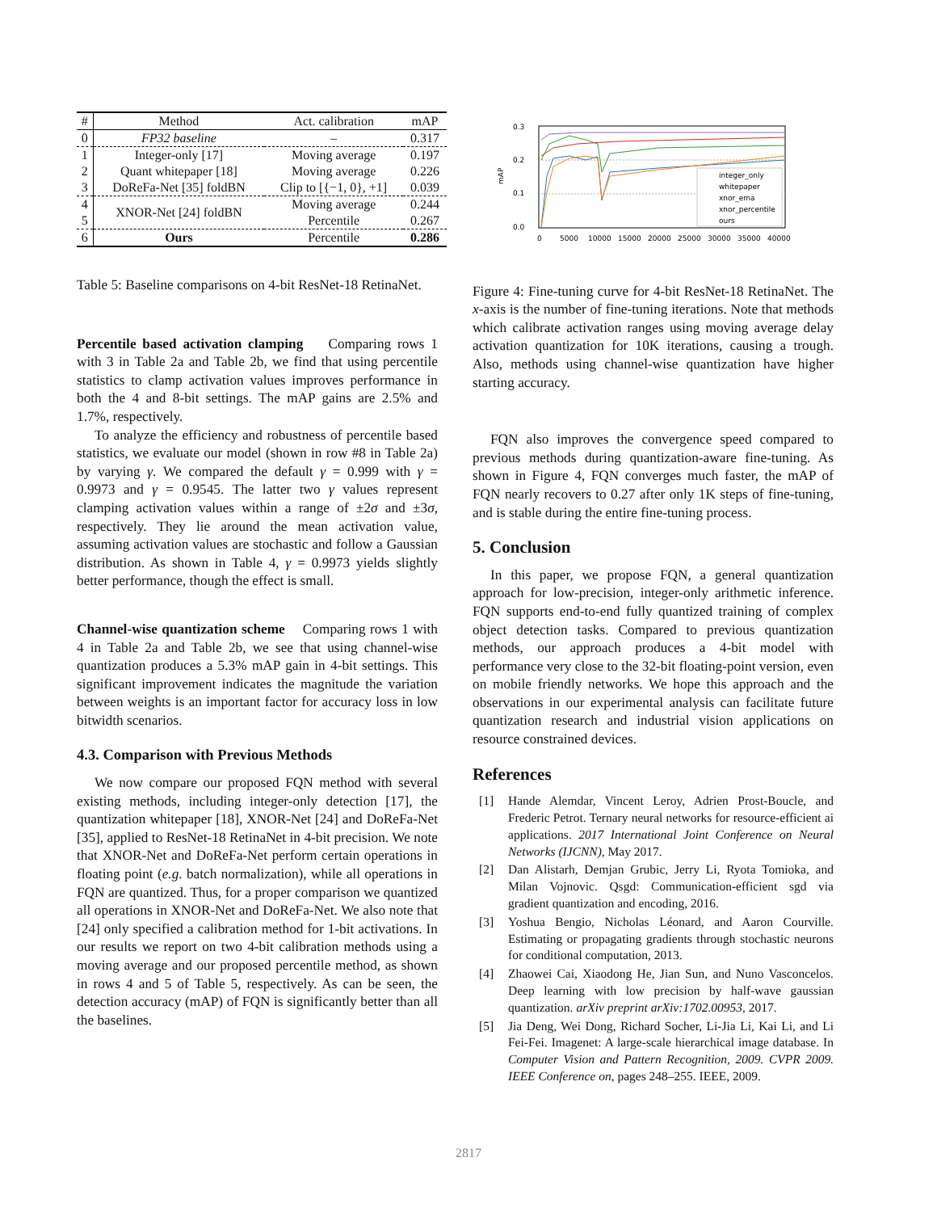| # | Method | Act. calibration | mAP |
| --- | --- | --- | --- |
| 0 | FP32 baseline | – | 0.317 |
| 1 | Integer-only [17] | Moving average | 0.197 |
| 2 | Quant whitepaper [18] | Moving average | 0.226 |
| 3 | DoReFa-Net [35] foldBN | Clip to [{−1, 0}, +1] | 0.039 |
| 4 | XNOR-Net [24] foldBN | Moving average | 0.244 |
| 5 | | Percentile | 0.267 |
| 6 | Ours | Percentile | 0.286 |
Table 5: Baseline comparisons on 4-bit ResNet-18 RetinaNet.
Percentile based activation clamping Comparing rows 1 with 3 in Table 2a and Table 2b, we find that using percentile statistics to clamp activation values improves performance in both the 4 and 8-bit settings. The mAP gains are 2.5% and 1.7%, respectively.
To analyze the efficiency and robustness of percentile based statistics, we evaluate our model (shown in row #8 in Table 2a) by varying γ. We compared the default γ = 0.999 with γ = 0.9973 and γ = 0.9545. The latter two γ values represent clamping activation values within a range of ±2σ and ±3σ, respectively. They lie around the mean activation value, assuming activation values are stochastic and follow a Gaussian distribution. As shown in Table 4, γ = 0.9973 yields slightly better performance, though the effect is small.
Channel-wise quantization scheme Comparing rows 1 with 4 in Table 2a and Table 2b, we see that using channel-wise quantization produces a 5.3% mAP gain in 4-bit settings. This significant improvement indicates the magnitude the variation between weights is an important factor for accuracy loss in low bitwidth scenarios.
4.3. Comparison with Previous Methods
We now compare our proposed FQN method with several existing methods, including integer-only detection [17], the quantization whitepaper [18], XNOR-Net [24] and DoReFa-Net [35], applied to ResNet-18 RetinaNet in 4-bit precision. We note that XNOR-Net and DoReFa-Net perform certain operations in floating point (e.g. batch normalization), while all operations in FQN are quantized. Thus, for a proper comparison we quantized all operations in XNOR-Net and DoReFa-Net. We also note that [24] only specified a calibration method for 1-bit activations. In our results we report on two 4-bit calibration methods using a moving average and our proposed percentile method, as shown in rows 4 and 5 of Table 5, respectively. As can be seen, the detection accuracy (mAP) of FQN is significantly better than all the baselines.
0.3
0.2
0.1
0.0
mAP
integer_only
whitepaper
xnor_ema
xnor_percentile
ours
0
5000
10000
15000
20000
25000
30000
35000
40000
Figure 4: Fine-tuning curve for 4-bit ResNet-18 RetinaNet. The x-axis is the number of fine-tuning iterations. Note that methods which calibrate activation ranges using moving average delay activation quantization for 10K iterations, causing a trough. Also, methods using channel-wise quantization have higher starting accuracy.
FQN also improves the convergence speed compared to previous methods during quantization-aware fine-tuning. As shown in Figure 4, FQN converges much faster, the mAP of FQN nearly recovers to 0.27 after only 1K steps of fine-tuning, and is stable during the entire fine-tuning process.
5. Conclusion
In this paper, we propose FQN, a general quantization approach for low-precision, integer-only arithmetic inference. FQN supports end-to-end fully quantized training of complex object detection tasks. Compared to previous quantization methods, our approach produces a 4-bit model with performance very close to the 32-bit floating-point version, even on mobile friendly networks. We hope this approach and the observations in our experimental analysis can facilitate future quantization research and industrial vision applications on resource constrained devices.
References
[1] Hande Alemdar, Vincent Leroy, Adrien Prost-Boucle, and Frederic Petrot. Ternary neural networks for resource-efficient ai applications. 2017 International Joint Conference on Neural Networks (IJCNN), May 2017.
[2] Dan Alistarh, Demjan Grubic, Jerry Li, Ryota Tomioka, and Milan Vojnovic. Qsgd: Communication-efficient sgd via gradient quantization and encoding, 2016.
[3] Yoshua Bengio, Nicholas Léonard, and Aaron Courville. Estimating or propagating gradients through stochastic neurons for conditional computation, 2013.
[4] Zhaowei Cai, Xiaodong He, Jian Sun, and Nuno Vasconcelos. Deep learning with low precision by half-wave gaussian quantization. arXiv preprint arXiv:1702.00953, 2017.
[5] Jia Deng, Wei Dong, Richard Socher, Li-Jia Li, Kai Li, and Li Fei-Fei. Imagenet: A large-scale hierarchical image database. In Computer Vision and Pattern Recognition, 2009. CVPR 2009. IEEE Conference on, pages 248–255. IEEE, 2009.
2817